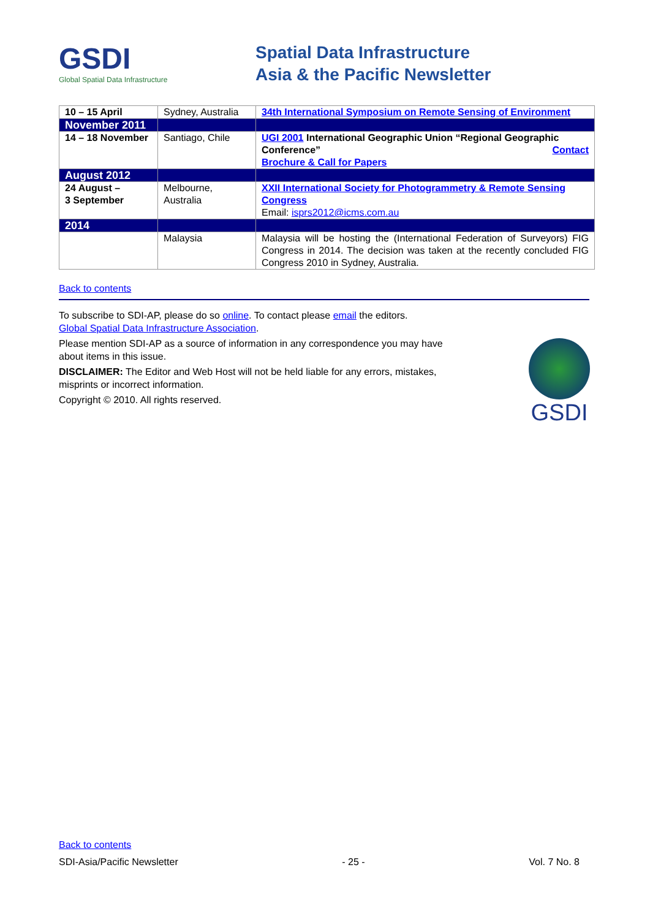GSDI
Global Spatial Data Infrastructure
Spatial Data Infrastructure
Asia & the Pacific Newsletter
| 10 – 15 April | Sydney, Australia | 34th International Symposium on Remote Sensing of Environment |
| November 2011 | | |
| 14 – 18 November | Santiago, Chile | UGI 2001 International Geographic Union “Regional Geographic Conference” Contact Brochure & Call for Papers |
| August 2012 | | |
| 24 August – 3 September | Melbourne, Australia | XXII International Society for Photogrammetry & Remote Sensing Congress Email: isprs2012@icms.com.au |
| 2014 | | |
| | Malaysia | Malaysia will be hosting the (International Federation of Surveyors) FIG Congress in 2014. The decision was taken at the recently concluded FIG Congress 2010 in Sydney, Australia. |
Back to contents
To subscribe to SDI-AP, please do so online. To contact please email the editors.
Global Spatial Data Infrastructure Association.
Please mention SDI-AP as a source of information in any correspondence you may have about items in this issue.
DISCLAIMER: The Editor and Web Host will not be held liable for any errors, mistakes, misprints or incorrect information.
Copyright © 2010. All rights reserved.
GSDI
Back to contents
SDI-Asia/Pacific Newsletter - 25 - Vol. 7 No. 8